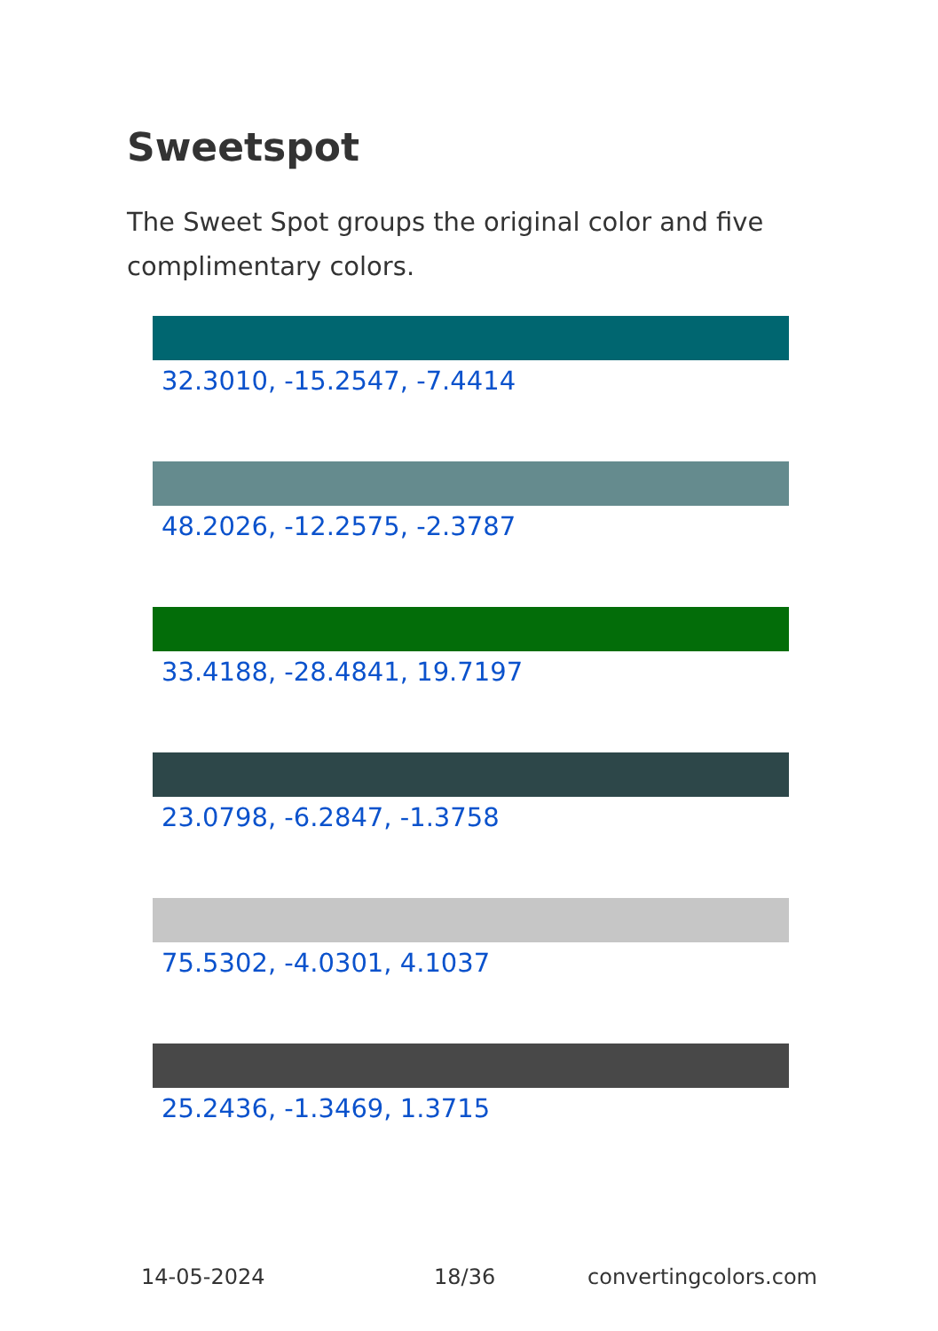Sweetspot
The Sweet Spot groups the original color and five complimentary colors.
32.3010, -15.2547, -7.4414
48.2026, -12.2575, -2.3787
33.4188, -28.4841, 19.7197
23.0798, -6.2847, -1.3758
75.5302, -4.0301, 4.1037
25.2436, -1.3469, 1.3715
14-05-2024 18/36 convertingcolors.com